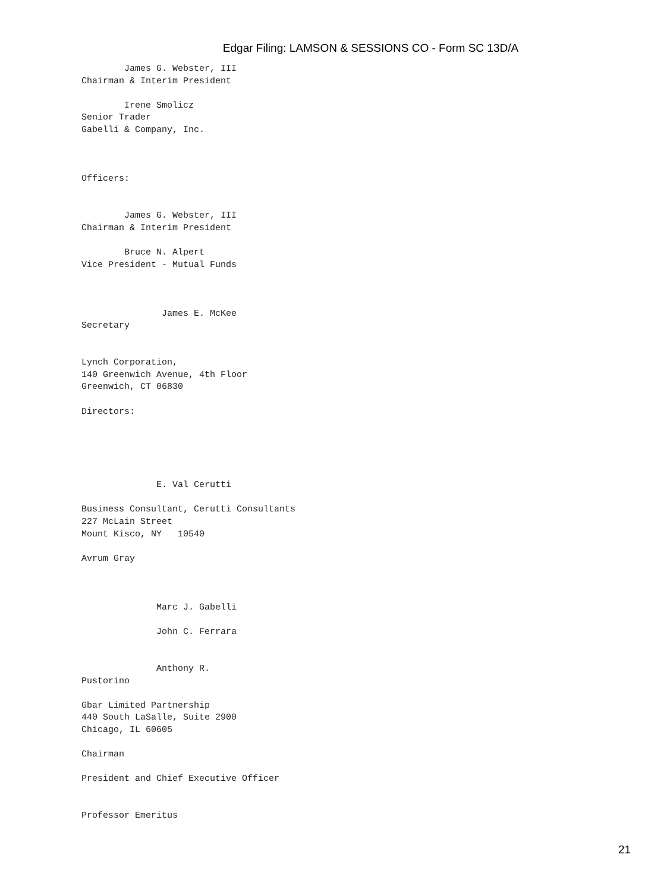Edgar Filing: LAMSON & SESSIONS CO - Form SC 13D/A
        James G. Webster, III
Chairman & Interim President

        Irene Smolicz
Senior Trader
Gabelli & Company, Inc.



Officers:


        James G. Webster, III
Chairman & Interim President

        Bruce N. Alpert
Vice President - Mutual Funds



               James E. McKee
Secretary


Lynch Corporation,
140 Greenwich Avenue, 4th Floor
Greenwich, CT 06830

Directors:





              E. Val Cerutti

Business Consultant, Cerutti Consultants
227 McLain Street
Mount Kisco, NY   10540

Avrum Gray



              Marc J. Gabelli

              John C. Ferrara


              Anthony R.
Pustorino

Gbar Limited Partnership
440 South LaSalle, Suite 2900
Chicago, IL 60605

Chairman

President and Chief Executive Officer


Professor Emeritus
21